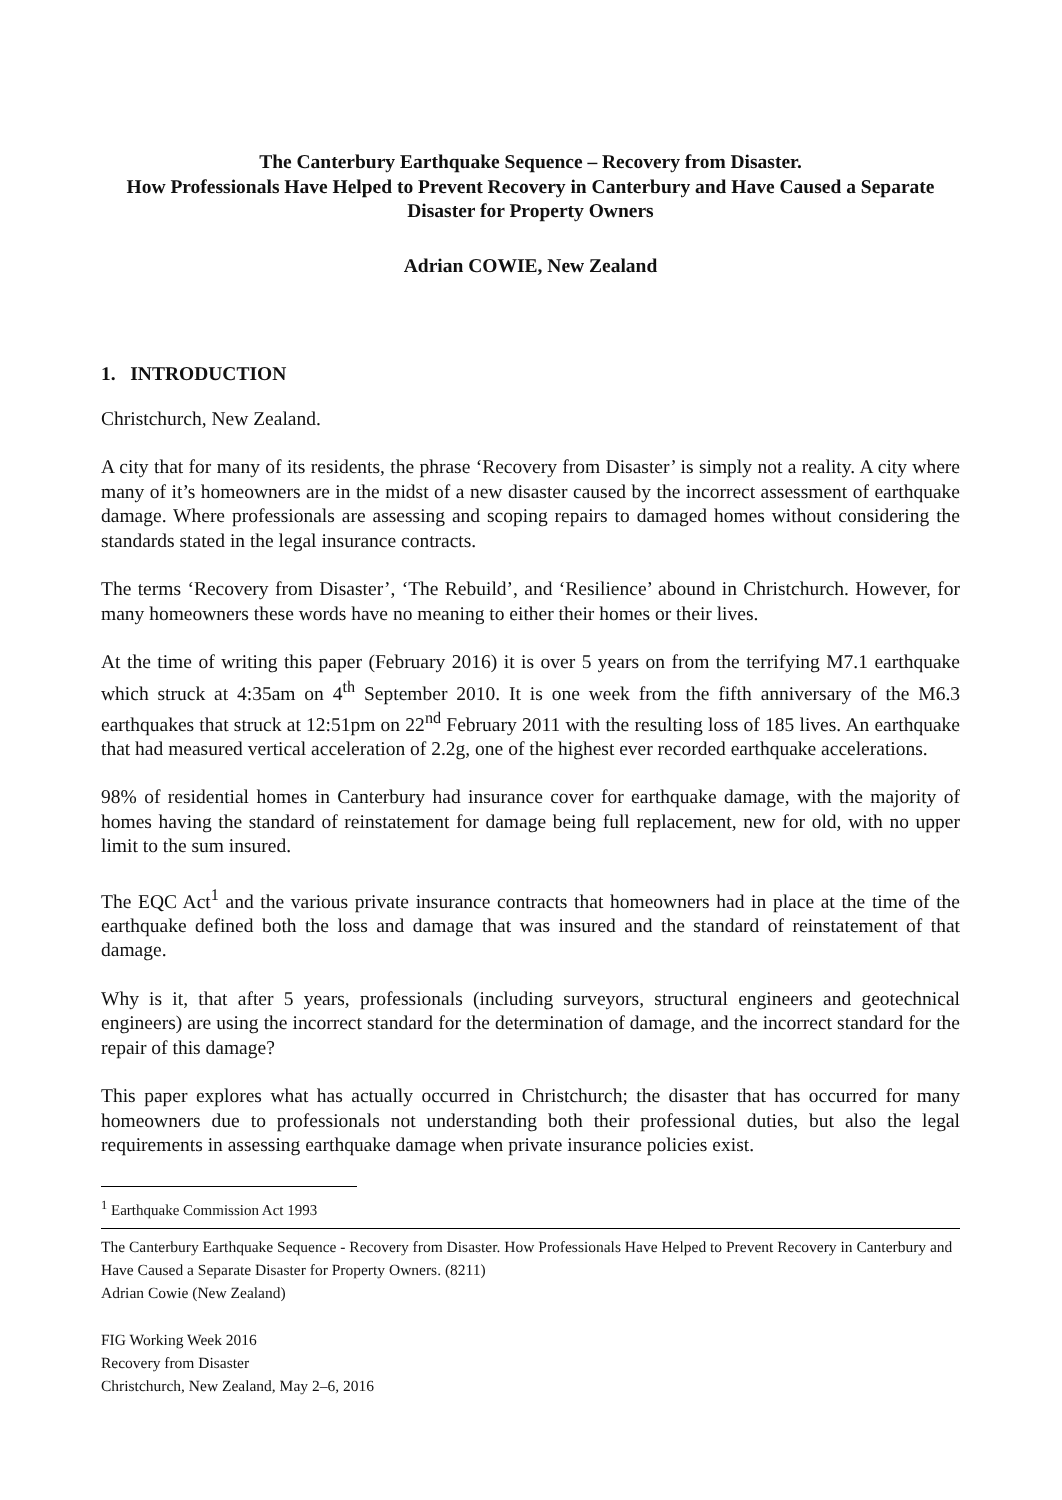The Canterbury Earthquake Sequence – Recovery from Disaster.
How Professionals Have Helped to Prevent Recovery in Canterbury and Have Caused a Separate Disaster for Property Owners
Adrian COWIE, New Zealand
1. INTRODUCTION
Christchurch, New Zealand.
A city that for many of its residents, the phrase ‘Recovery from Disaster’ is simply not a reality. A city where many of it’s homeowners are in the midst of a new disaster caused by the incorrect assessment of earthquake damage. Where professionals are assessing and scoping repairs to damaged homes without considering the standards stated in the legal insurance contracts.
The terms ‘Recovery from Disaster’, ‘The Rebuild’, and ‘Resilience’ abound in Christchurch. However, for many homeowners these words have no meaning to either their homes or their lives.
At the time of writing this paper (February 2016) it is over 5 years on from the terrifying M7.1 earthquake which struck at 4:35am on 4<sup>th</sup> September 2010. It is one week from the fifth anniversary of the M6.3 earthquakes that struck at 12:51pm on 22<sup>nd</sup> February 2011 with the resulting loss of 185 lives. An earthquake that had measured vertical acceleration of 2.2g, one of the highest ever recorded earthquake accelerations.
98% of residential homes in Canterbury had insurance cover for earthquake damage, with the majority of homes having the standard of reinstatement for damage being full replacement, new for old, with no upper limit to the sum insured.
The EQC Act<sup>1</sup> and the various private insurance contracts that homeowners had in place at the time of the earthquake defined both the loss and damage that was insured and the standard of reinstatement of that damage.
Why is it, that after 5 years, professionals (including surveyors, structural engineers and geotechnical engineers) are using the incorrect standard for the determination of damage, and the incorrect standard for the repair of this damage?
This paper explores what has actually occurred in Christchurch; the disaster that has occurred for many homeowners due to professionals not understanding both their professional duties, but also the legal requirements in assessing earthquake damage when private insurance policies exist.
<sup>1</sup> Earthquake Commission Act 1993
The Canterbury Earthquake Sequence - Recovery from Disaster. How Professionals Have Helped to Prevent Recovery in Canterbury and Have Caused a Separate Disaster for Property Owners. (8211)
Adrian Cowie (New Zealand)
FIG Working Week 2016
Recovery from Disaster
Christchurch, New Zealand, May 2–6, 2016